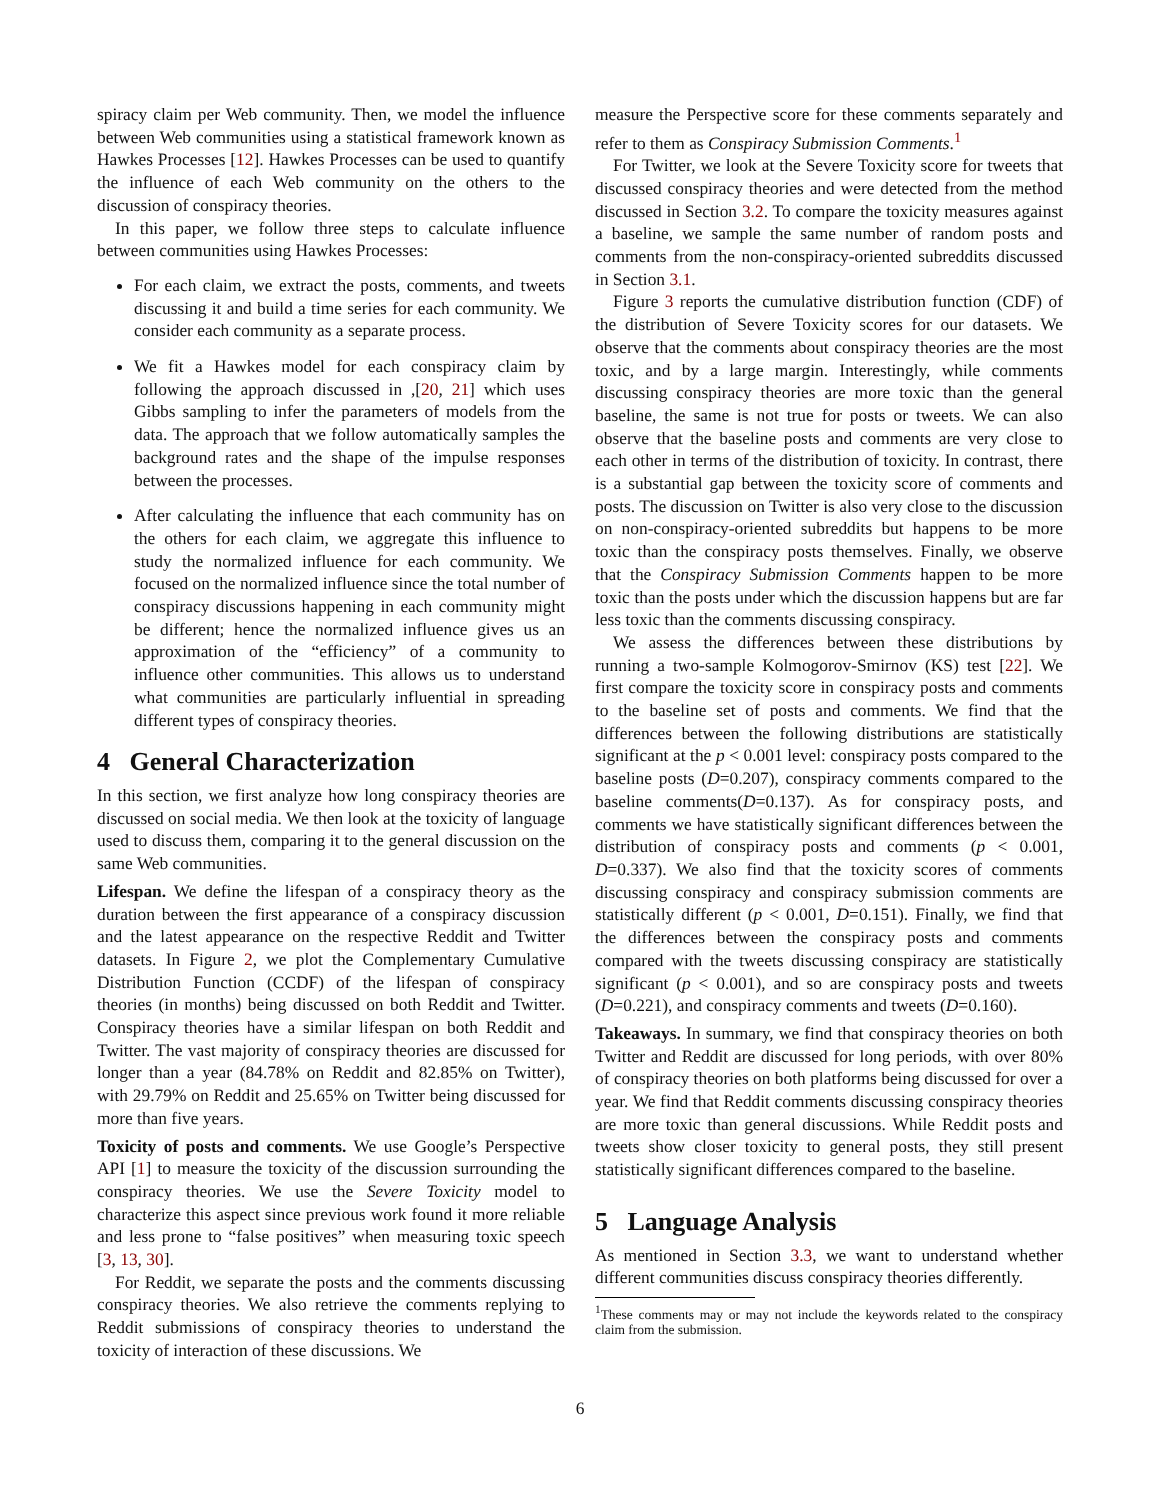spiracy claim per Web community. Then, we model the influence between Web communities using a statistical framework known as Hawkes Processes [12]. Hawkes Processes can be used to quantify the influence of each Web community on the others to the discussion of conspiracy theories.
In this paper, we follow three steps to calculate influence between communities using Hawkes Processes:
For each claim, we extract the posts, comments, and tweets discussing it and build a time series for each community. We consider each community as a separate process.
We fit a Hawkes model for each conspiracy claim by following the approach discussed in ,[20, 21] which uses Gibbs sampling to infer the parameters of models from the data. The approach that we follow automatically samples the background rates and the shape of the impulse responses between the processes.
After calculating the influence that each community has on the others for each claim, we aggregate this influence to study the normalized influence for each community. We focused on the normalized influence since the total number of conspiracy discussions happening in each community might be different; hence the normalized influence gives us an approximation of the “efficiency” of a community to influence other communities. This allows us to understand what communities are particularly influential in spreading different types of conspiracy theories.
4 General Characterization
In this section, we first analyze how long conspiracy theories are discussed on social media. We then look at the toxicity of language used to discuss them, comparing it to the general discussion on the same Web communities.
Lifespan. We define the lifespan of a conspiracy theory as the duration between the first appearance of a conspiracy discussion and the latest appearance on the respective Reddit and Twitter datasets. In Figure 2, we plot the Complementary Cumulative Distribution Function (CCDF) of the lifespan of conspiracy theories (in months) being discussed on both Reddit and Twitter. Conspiracy theories have a similar lifespan on both Reddit and Twitter. The vast majority of conspiracy theories are discussed for longer than a year (84.78% on Reddit and 82.85% on Twitter), with 29.79% on Reddit and 25.65% on Twitter being discussed for more than five years.
Toxicity of posts and comments. We use Google’s Perspective API [1] to measure the toxicity of the discussion surrounding the conspiracy theories. We use the Severe Toxicity model to characterize this aspect since previous work found it more reliable and less prone to “false positives” when measuring toxic speech [3, 13, 30].
For Reddit, we separate the posts and the comments discussing conspiracy theories. We also retrieve the comments replying to Reddit submissions of conspiracy theories to understand the toxicity of interaction of these discussions. We
measure the Perspective score for these comments separately and refer to them as Conspiracy Submission Comments.<sup>1</sup>
For Twitter, we look at the Severe Toxicity score for tweets that discussed conspiracy theories and were detected from the method discussed in Section 3.2. To compare the toxicity measures against a baseline, we sample the same number of random posts and comments from the non-conspiracy-oriented subreddits discussed in Section 3.1.
Figure 3 reports the cumulative distribution function (CDF) of the distribution of Severe Toxicity scores for our datasets. We observe that the comments about conspiracy theories are the most toxic, and by a large margin. Interestingly, while comments discussing conspiracy theories are more toxic than the general baseline, the same is not true for posts or tweets. We can also observe that the baseline posts and comments are very close to each other in terms of the distribution of toxicity. In contrast, there is a substantial gap between the toxicity score of comments and posts. The discussion on Twitter is also very close to the discussion on non-conspiracy-oriented subreddits but happens to be more toxic than the conspiracy posts themselves. Finally, we observe that the Conspiracy Submission Comments happen to be more toxic than the posts under which the discussion happens but are far less toxic than the comments discussing conspiracy.
We assess the differences between these distributions by running a two-sample Kolmogorov-Smirnov (KS) test [22]. We first compare the toxicity score in conspiracy posts and comments to the baseline set of posts and comments. We find that the differences between the following distributions are statistically significant at the p < 0.001 level: conspiracy posts compared to the baseline posts (D=0.207), conspiracy comments compared to the baseline comments(D=0.137). As for conspiracy posts, and comments we have statistically significant differences between the distribution of conspiracy posts and comments (p < 0.001, D=0.337). We also find that the toxicity scores of comments discussing conspiracy and conspiracy submission comments are statistically different (p < 0.001, D=0.151). Finally, we find that the differences between the conspiracy posts and comments compared with the tweets discussing conspiracy are statistically significant (p < 0.001), and so are conspiracy posts and tweets (D=0.221), and conspiracy comments and tweets (D=0.160).
Takeaways. In summary, we find that conspiracy theories on both Twitter and Reddit are discussed for long periods, with over 80% of conspiracy theories on both platforms being discussed for over a year. We find that Reddit comments discussing conspiracy theories are more toxic than general discussions. While Reddit posts and tweets show closer toxicity to general posts, they still present statistically significant differences compared to the baseline.
5 Language Analysis
As mentioned in Section 3.3, we want to understand whether different communities discuss conspiracy theories differently.
<sup>1</sup> These comments may or may not include the keywords related to the conspiracy claim from the submission.
6